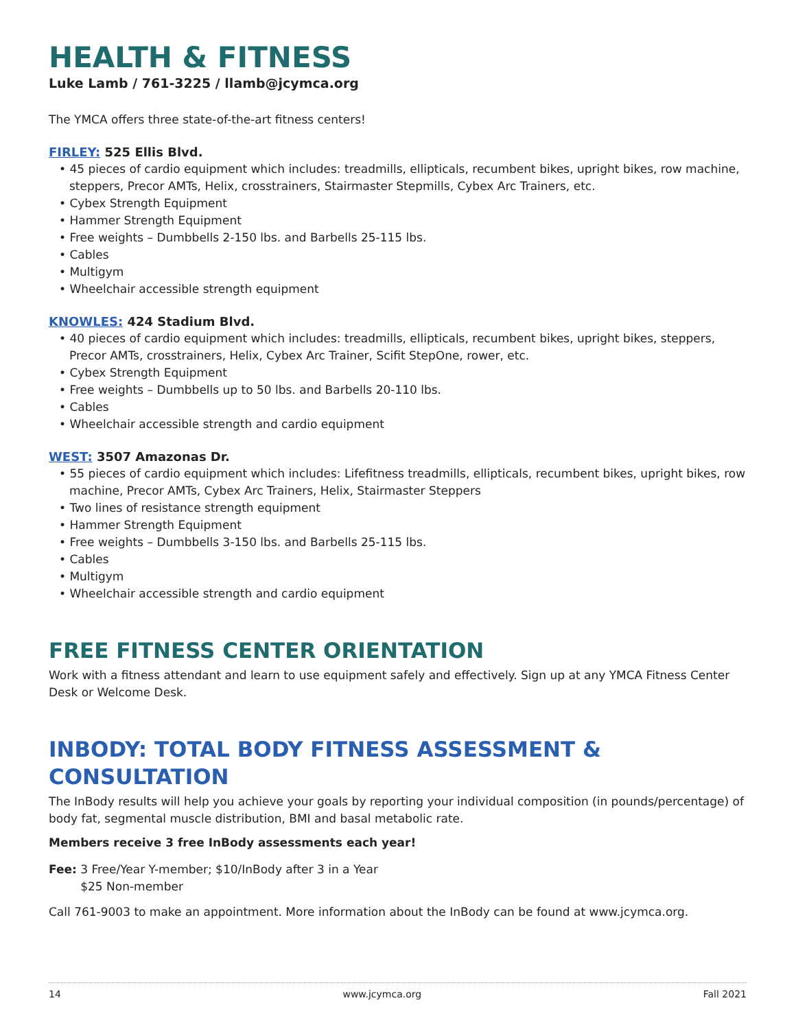HEALTH & FITNESS
Luke Lamb / 761-3225 / llamb@jcymca.org
The YMCA offers three state-of-the-art fitness centers!
FIRLEY: 525 Ellis Blvd.
• 45 pieces of cardio equipment which includes: treadmills, ellipticals, recumbent bikes, upright bikes, row machine, steppers, Precor AMTs, Helix, crosstrainers, Stairmaster Stepmills, Cybex Arc Trainers, etc.
• Cybex Strength Equipment
• Hammer Strength Equipment
• Free weights – Dumbbells 2-150 lbs. and Barbells 25-115 lbs.
• Cables
• Multigym
• Wheelchair accessible strength equipment
KNOWLES: 424 Stadium Blvd.
• 40 pieces of cardio equipment which includes: treadmills, ellipticals, recumbent bikes, upright bikes, steppers, Precor AMTs, crosstrainers, Helix, Cybex Arc Trainer, Scifit StepOne, rower, etc.
• Cybex Strength Equipment
• Free weights – Dumbbells up to 50 lbs. and Barbells 20-110 lbs.
• Cables
• Wheelchair accessible strength and cardio equipment
WEST: 3507 Amazonas Dr.
• 55 pieces of cardio equipment which includes: Lifefitness treadmills, ellipticals, recumbent bikes, upright bikes, row machine, Precor AMTs, Cybex Arc Trainers, Helix, Stairmaster Steppers
• Two lines of resistance strength equipment
• Hammer Strength Equipment
• Free weights – Dumbbells 3-150 lbs. and Barbells 25-115 lbs.
• Cables
• Multigym
• Wheelchair accessible strength and cardio equipment
FREE FITNESS CENTER ORIENTATION
Work with a fitness attendant and learn to use equipment safely and effectively. Sign up at any YMCA Fitness Center Desk or Welcome Desk.
INBODY: TOTAL BODY FITNESS ASSESSMENT & CONSULTATION
The InBody results will help you achieve your goals by reporting your individual composition (in pounds/percentage) of body fat, segmental muscle distribution, BMI and basal metabolic rate.
Members receive 3 free InBody assessments each year!
Fee: 3 Free/Year Y-member; $10/InBody after 3 in a Year
$25 Non-member
Call 761-9003 to make an appointment. More information about the InBody can be found at www.jcymca.org.
14 www.jcymca.org Fall 2021